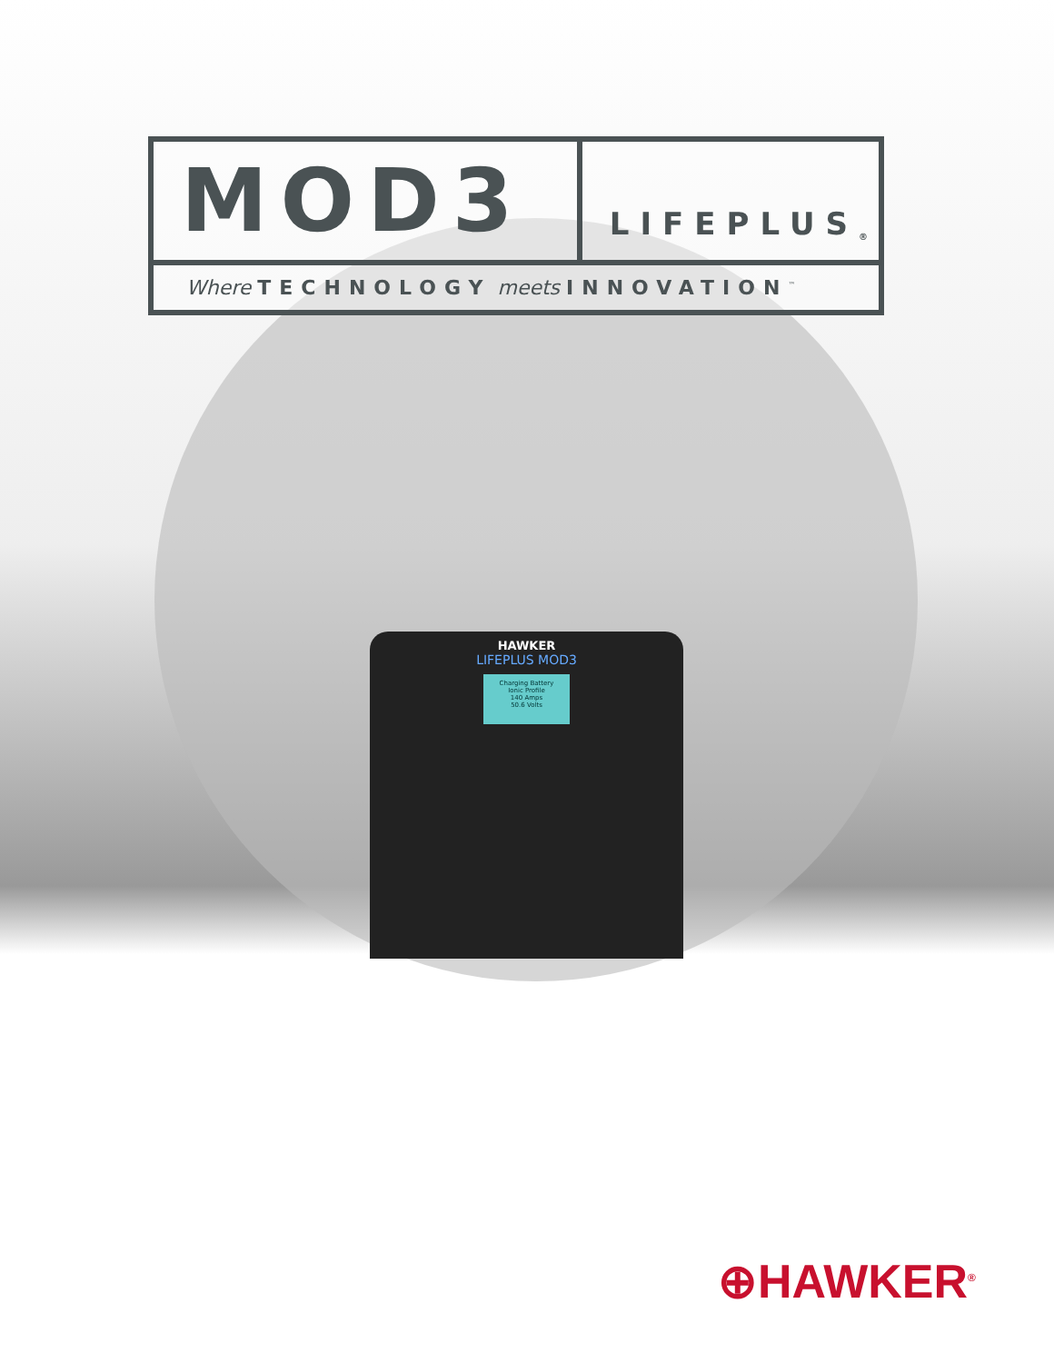MOD3
LIFEPLUS<sup>®</sup>
Where TECHNOLOGY meets INNOVATION<sup>™</sup>
HAWKER
LIFEPLUS MOD3
Charging Battery
Ionic Profile
140 Amps
50.6 Volts
⊕HAWKER<sup>®</sup>